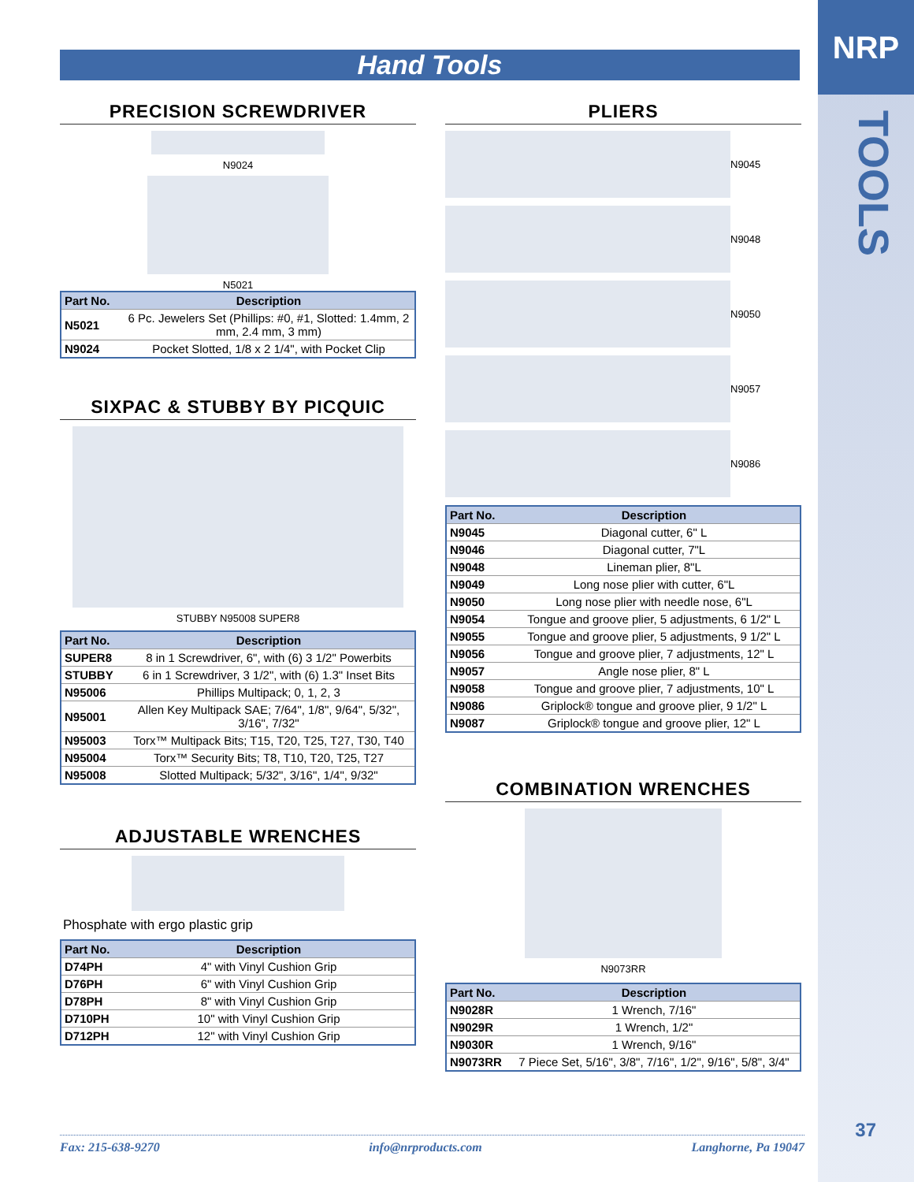NRP
TOOLS
37
Hand Tools
PRECISION SCREWDRIVER
N9024
N5021
| Part No. | Description |
| --- | --- |
| N5021 | 6 Pc. Jewelers Set (Phillips: #0, #1, Slotted: 1.4mm, 2 mm, 2.4 mm, 3 mm) |
| N9024 | Pocket Slotted, 1/8 x 2 1/4", with Pocket Clip |
SIXPAC & STUBBY BY PICQUIC
STUBBY N95008 SUPER8
| Part No. | Description |
| --- | --- |
| SUPER8 | 8 in 1 Screwdriver, 6", with (6) 3 1/2" Powerbits |
| STUBBY | 6 in 1 Screwdriver, 3 1/2", with (6) 1.3" Inset Bits |
| N95006 | Phillips Multipack; 0, 1, 2, 3 |
| N95001 | Allen Key Multipack SAE; 7/64", 1/8", 9/64", 5/32", 3/16", 7/32" |
| N95003 | Torx™ Multipack Bits; T15, T20, T25, T27, T30, T40 |
| N95004 | Torx™ Security Bits; T8, T10, T20, T25, T27 |
| N95008 | Slotted Multipack; 5/32", 3/16", 1/4", 9/32" |
ADJUSTABLE WRENCHES
Phosphate with ergo plastic grip
| Part No. | Description |
| --- | --- |
| D74PH | 4" with Vinyl Cushion Grip |
| D76PH | 6" with Vinyl Cushion Grip |
| D78PH | 8" with Vinyl Cushion Grip |
| D710PH | 10" with Vinyl Cushion Grip |
| D712PH | 12" with Vinyl Cushion Grip |
PLIERS
N9045
N9048
N9050
N9057
N9086
| Part No. | Description |
| --- | --- |
| N9045 | Diagonal cutter, 6" L |
| N9046 | Diagonal cutter, 7"L |
| N9048 | Lineman plier, 8"L |
| N9049 | Long nose plier with cutter, 6"L |
| N9050 | Long nose plier with needle nose, 6"L |
| N9054 | Tongue and groove plier, 5 adjustments, 6 1/2" L |
| N9055 | Tongue and groove plier, 5 adjustments, 9 1/2" L |
| N9056 | Tongue and groove plier, 7 adjustments, 12" L |
| N9057 | Angle nose plier, 8" L |
| N9058 | Tongue and groove plier, 7 adjustments, 10" L |
| N9086 | Griplock® tongue and groove plier, 9 1/2" L |
| N9087 | Griplock® tongue and groove plier, 12" L |
COMBINATION WRENCHES
N9073RR
| Part No. | Description |
| --- | --- |
| N9028R | 1 Wrench, 7/16" |
| N9029R | 1 Wrench, 1/2" |
| N9030R | 1 Wrench, 9/16" |
| N9073RR | 7 Piece Set, 5/16", 3/8", 7/16", 1/2", 9/16", 5/8", 3/4" |
Fax: 215-638-9270 info@nrproducts.com Langhorne, Pa 19047